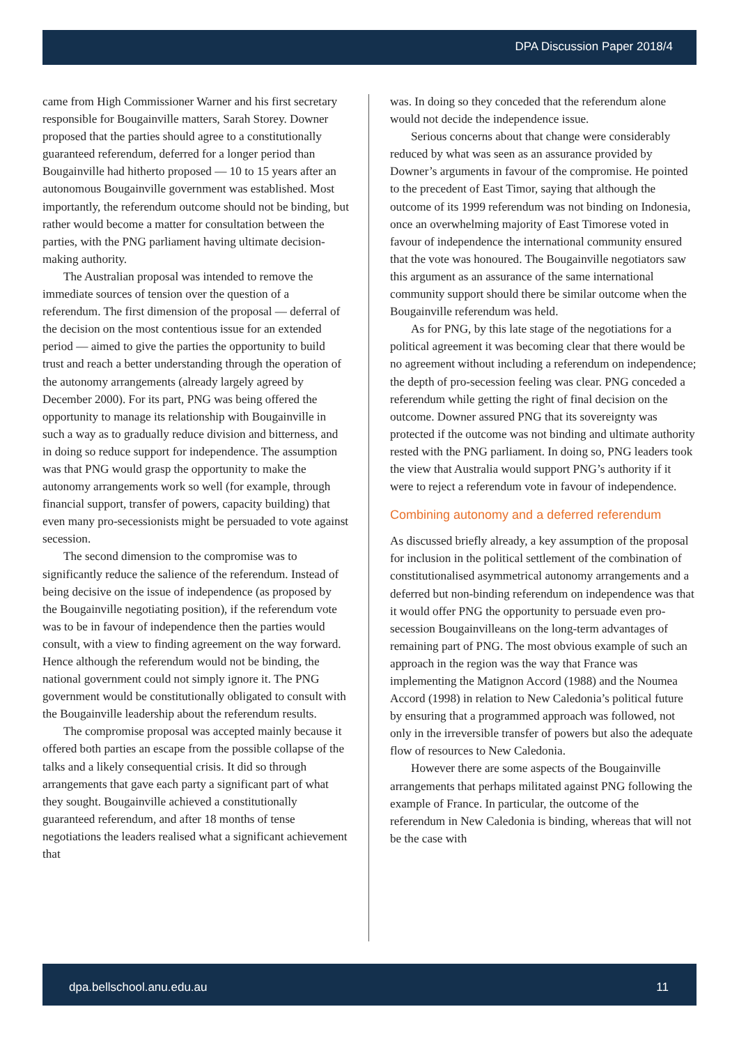DPA Discussion Paper 2018/4
came from High Commissioner Warner and his first secretary responsible for Bougainville matters, Sarah Storey. Downer proposed that the parties should agree to a constitutionally guaranteed referendum, deferred for a longer period than Bougainville had hitherto proposed — 10 to 15 years after an autonomous Bougainville government was established. Most importantly, the referendum outcome should not be binding, but rather would become a matter for consultation between the parties, with the PNG parliament having ultimate decision-making authority.
The Australian proposal was intended to remove the immediate sources of tension over the question of a referendum. The first dimension of the proposal — deferral of the decision on the most contentious issue for an extended period — aimed to give the parties the opportunity to build trust and reach a better understanding through the operation of the autonomy arrangements (already largely agreed by December 2000). For its part, PNG was being offered the opportunity to manage its relationship with Bougainville in such a way as to gradually reduce division and bitterness, and in doing so reduce support for independence. The assumption was that PNG would grasp the opportunity to make the autonomy arrangements work so well (for example, through financial support, transfer of powers, capacity building) that even many pro-secessionists might be persuaded to vote against secession.
The second dimension to the compromise was to significantly reduce the salience of the referendum. Instead of being decisive on the issue of independence (as proposed by the Bougainville negotiating position), if the referendum vote was to be in favour of independence then the parties would consult, with a view to finding agreement on the way forward. Hence although the referendum would not be binding, the national government could not simply ignore it. The PNG government would be constitutionally obligated to consult with the Bougainville leadership about the referendum results.
The compromise proposal was accepted mainly because it offered both parties an escape from the possible collapse of the talks and a likely consequential crisis. It did so through arrangements that gave each party a significant part of what they sought. Bougainville achieved a constitutionally guaranteed referendum, and after 18 months of tense negotiations the leaders realised what a significant achievement that
was. In doing so they conceded that the referendum alone would not decide the independence issue.
Serious concerns about that change were considerably reduced by what was seen as an assurance provided by Downer’s arguments in favour of the compromise. He pointed to the precedent of East Timor, saying that although the outcome of its 1999 referendum was not binding on Indonesia, once an overwhelming majority of East Timorese voted in favour of independence the international community ensured that the vote was honoured. The Bougainville negotiators saw this argument as an assurance of the same international community support should there be similar outcome when the Bougainville referendum was held.
As for PNG, by this late stage of the negotiations for a political agreement it was becoming clear that there would be no agreement without including a referendum on independence; the depth of pro-secession feeling was clear. PNG conceded a referendum while getting the right of final decision on the outcome. Downer assured PNG that its sovereignty was protected if the outcome was not binding and ultimate authority rested with the PNG parliament. In doing so, PNG leaders took the view that Australia would support PNG’s authority if it were to reject a referendum vote in favour of independence.
Combining autonomy and a deferred referendum
As discussed briefly already, a key assumption of the proposal for inclusion in the political settlement of the combination of constitutionalised asymmetrical autonomy arrangements and a deferred but non-binding referendum on independence was that it would offer PNG the opportunity to persuade even pro-secession Bougainvilleans on the long-term advantages of remaining part of PNG. The most obvious example of such an approach in the region was the way that France was implementing the Matignon Accord (1988) and the Noumea Accord (1998) in relation to New Caledonia’s political future by ensuring that a programmed approach was followed, not only in the irreversible transfer of powers but also the adequate flow of resources to New Caledonia.
However there are some aspects of the Bougainville arrangements that perhaps militated against PNG following the example of France. In particular, the outcome of the referendum in New Caledonia is binding, whereas that will not be the case with
dpa.bellschool.anu.edu.au 11